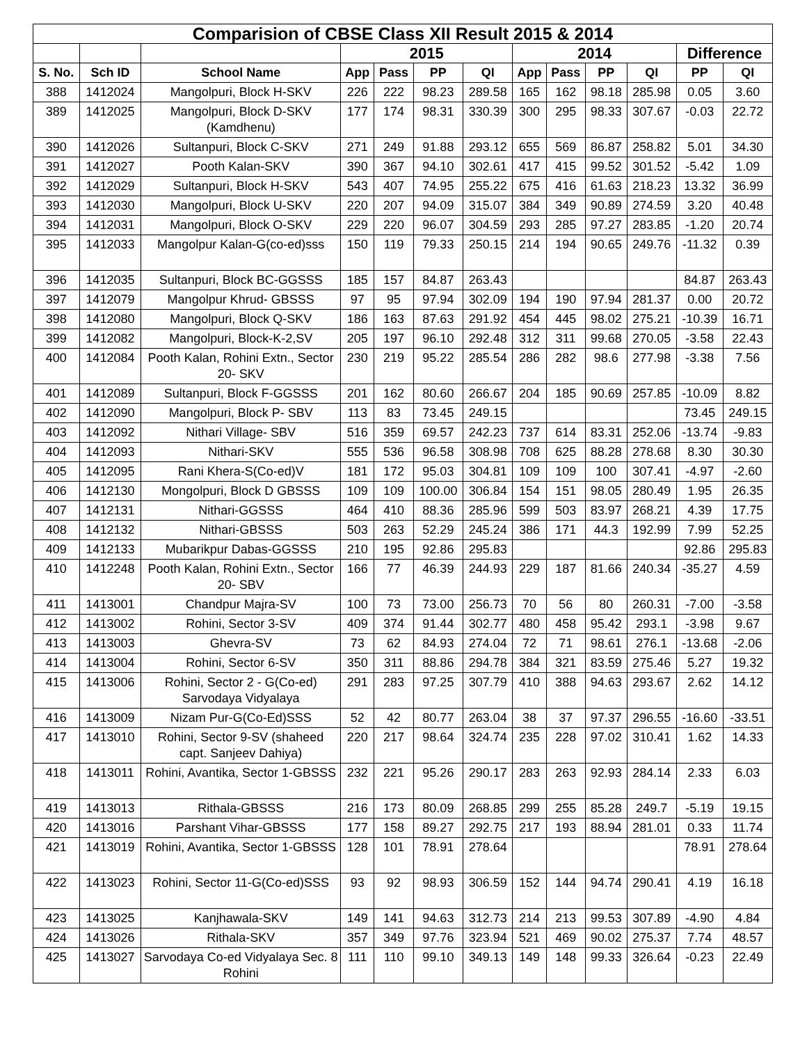| Comparision of CBSE Class XII Result 2015 & 2014 | | | | | | | | | | | | |
| --- | --- | --- | --- | --- | --- | --- | --- | --- | --- | --- | --- | --- |
| | | | 2015 | | | | 2014 | | | | Difference | |
| S. No. | Sch ID | School Name | App | Pass | PP | QI | App | Pass | PP | QI | PP | QI |
| 388 | 1412024 | Mangolpuri, Block H-SKV | 226 | 222 | 98.23 | 289.58 | 165 | 162 | 98.18 | 285.98 | 0.05 | 3.60 |
| 389 | 1412025 | Mangolpuri, Block D-SKV (Kamdhenu) | 177 | 174 | 98.31 | 330.39 | 300 | 295 | 98.33 | 307.67 | -0.03 | 22.72 |
| 390 | 1412026 | Sultanpuri, Block C-SKV | 271 | 249 | 91.88 | 293.12 | 655 | 569 | 86.87 | 258.82 | 5.01 | 34.30 |
| 391 | 1412027 | Pooth Kalan-SKV | 390 | 367 | 94.10 | 302.61 | 417 | 415 | 99.52 | 301.52 | -5.42 | 1.09 |
| 392 | 1412029 | Sultanpuri, Block H-SKV | 543 | 407 | 74.95 | 255.22 | 675 | 416 | 61.63 | 218.23 | 13.32 | 36.99 |
| 393 | 1412030 | Mangolpuri, Block U-SKV | 220 | 207 | 94.09 | 315.07 | 384 | 349 | 90.89 | 274.59 | 3.20 | 40.48 |
| 394 | 1412031 | Mangolpuri, Block O-SKV | 229 | 220 | 96.07 | 304.59 | 293 | 285 | 97.27 | 283.85 | -1.20 | 20.74 |
| 395 | 1412033 | Mangolpur Kalan-G(co-ed)sss | 150 | 119 | 79.33 | 250.15 | 214 | 194 | 90.65 | 249.76 | -11.32 | 0.39 |
| 396 | 1412035 | Sultanpuri, Block BC-GGSSS | 185 | 157 | 84.87 | 263.43 | | | | | 84.87 | 263.43 |
| 397 | 1412079 | Mangolpur Khrud- GBSSS | 97 | 95 | 97.94 | 302.09 | 194 | 190 | 97.94 | 281.37 | 0.00 | 20.72 |
| 398 | 1412080 | Mangolpuri, Block Q-SKV | 186 | 163 | 87.63 | 291.92 | 454 | 445 | 98.02 | 275.21 | -10.39 | 16.71 |
| 399 | 1412082 | Mangolpuri, Block-K-2,SV | 205 | 197 | 96.10 | 292.48 | 312 | 311 | 99.68 | 270.05 | -3.58 | 22.43 |
| 400 | 1412084 | Pooth Kalan, Rohini Extn., Sector 20- SKV | 230 | 219 | 95.22 | 285.54 | 286 | 282 | 98.6 | 277.98 | -3.38 | 7.56 |
| 401 | 1412089 | Sultanpuri, Block F-GGSSS | 201 | 162 | 80.60 | 266.67 | 204 | 185 | 90.69 | 257.85 | -10.09 | 8.82 |
| 402 | 1412090 | Mangolpuri, Block P- SBV | 113 | 83 | 73.45 | 249.15 | | | | | 73.45 | 249.15 |
| 403 | 1412092 | Nithari Village- SBV | 516 | 359 | 69.57 | 242.23 | 737 | 614 | 83.31 | 252.06 | -13.74 | -9.83 |
| 404 | 1412093 | Nithari-SKV | 555 | 536 | 96.58 | 308.98 | 708 | 625 | 88.28 | 278.68 | 8.30 | 30.30 |
| 405 | 1412095 | Rani Khera-S(Co-ed)V | 181 | 172 | 95.03 | 304.81 | 109 | 109 | 100 | 307.41 | -4.97 | -2.60 |
| 406 | 1412130 | Mongolpuri, Block D GBSSS | 109 | 109 | 100.00 | 306.84 | 154 | 151 | 98.05 | 280.49 | 1.95 | 26.35 |
| 407 | 1412131 | Nithari-GGSSS | 464 | 410 | 88.36 | 285.96 | 599 | 503 | 83.97 | 268.21 | 4.39 | 17.75 |
| 408 | 1412132 | Nithari-GBSSS | 503 | 263 | 52.29 | 245.24 | 386 | 171 | 44.3 | 192.99 | 7.99 | 52.25 |
| 409 | 1412133 | Mubarikpur Dabas-GGSSS | 210 | 195 | 92.86 | 295.83 | | | | | 92.86 | 295.83 |
| 410 | 1412248 | Pooth Kalan, Rohini Extn., Sector 20- SBV | 166 | 77 | 46.39 | 244.93 | 229 | 187 | 81.66 | 240.34 | -35.27 | 4.59 |
| 411 | 1413001 | Chandpur Majra-SV | 100 | 73 | 73.00 | 256.73 | 70 | 56 | 80 | 260.31 | -7.00 | -3.58 |
| 412 | 1413002 | Rohini, Sector 3-SV | 409 | 374 | 91.44 | 302.77 | 480 | 458 | 95.42 | 293.1 | -3.98 | 9.67 |
| 413 | 1413003 | Ghevra-SV | 73 | 62 | 84.93 | 274.04 | 72 | 71 | 98.61 | 276.1 | -13.68 | -2.06 |
| 414 | 1413004 | Rohini, Sector 6-SV | 350 | 311 | 88.86 | 294.78 | 384 | 321 | 83.59 | 275.46 | 5.27 | 19.32 |
| 415 | 1413006 | Rohini, Sector 2 - G(Co-ed) Sarvodaya Vidyalaya | 291 | 283 | 97.25 | 307.79 | 410 | 388 | 94.63 | 293.67 | 2.62 | 14.12 |
| 416 | 1413009 | Nizam Pur-G(Co-Ed)SSS | 52 | 42 | 80.77 | 263.04 | 38 | 37 | 97.37 | 296.55 | -16.60 | -33.51 |
| 417 | 1413010 | Rohini, Sector 9-SV (shaheed capt. Sanjeev Dahiya) | 220 | 217 | 98.64 | 324.74 | 235 | 228 | 97.02 | 310.41 | 1.62 | 14.33 |
| 418 | 1413011 | Rohini, Avantika, Sector 1-GBSSS | 232 | 221 | 95.26 | 290.17 | 283 | 263 | 92.93 | 284.14 | 2.33 | 6.03 |
| 419 | 1413013 | Rithala-GBSSS | 216 | 173 | 80.09 | 268.85 | 299 | 255 | 85.28 | 249.7 | -5.19 | 19.15 |
| 420 | 1413016 | Parshant Vihar-GBSSS | 177 | 158 | 89.27 | 292.75 | 217 | 193 | 88.94 | 281.01 | 0.33 | 11.74 |
| 421 | 1413019 | Rohini, Avantika, Sector 1-GBSSS | 128 | 101 | 78.91 | 278.64 | | | | | 78.91 | 278.64 |
| 422 | 1413023 | Rohini, Sector 11-G(Co-ed)SSS | 93 | 92 | 98.93 | 306.59 | 152 | 144 | 94.74 | 290.41 | 4.19 | 16.18 |
| 423 | 1413025 | Kanjhawala-SKV | 149 | 141 | 94.63 | 312.73 | 214 | 213 | 99.53 | 307.89 | -4.90 | 4.84 |
| 424 | 1413026 | Rithala-SKV | 357 | 349 | 97.76 | 323.94 | 521 | 469 | 90.02 | 275.37 | 7.74 | 48.57 |
| 425 | 1413027 | Sarvodaya Co-ed Vidyalaya Sec. 8 Rohini | 111 | 110 | 99.10 | 349.13 | 149 | 148 | 99.33 | 326.64 | -0.23 | 22.49 |